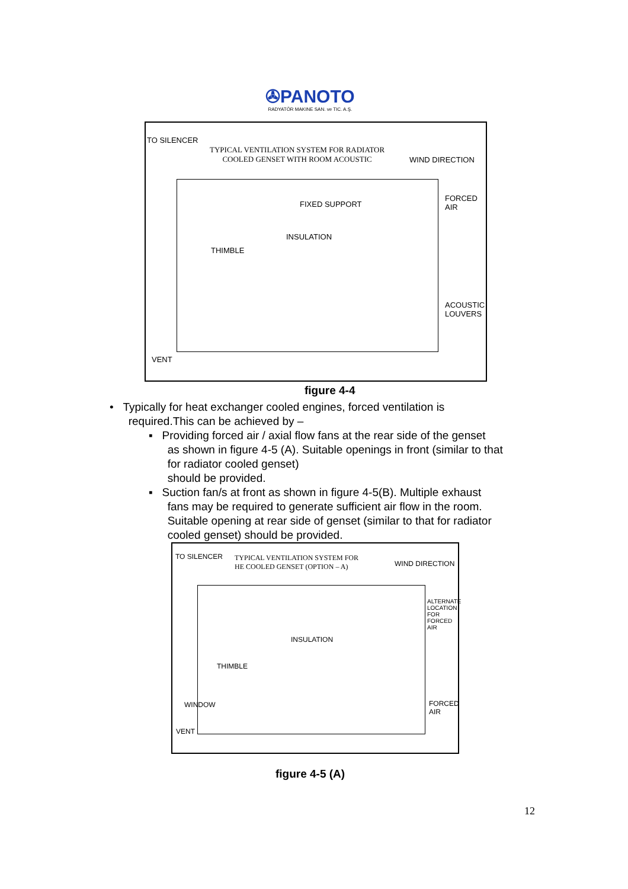✇PANOTO
RADYATÖR MAKINE SAN. ve TIC. A.Ş.
TO SILENCER
TYPICAL VENTILATION SYSTEM FOR RADIATOR
COOLED GENSET WITH ROOM ACOUSTIC
WIND DIRECTION
FORCED
AIR
FIXED SUPPORT
INSULATION
THIMBLE
ACOUSTIC
LOUVERS
VENT
figure 4-4
• Typically for heat exchanger cooled engines, forced ventilation is
required.This can be achieved by –
▪ Providing forced air / axial flow fans at the rear side of the genset
as shown in figure 4-5 (A). Suitable openings in front (similar to that
for radiator cooled genset)
should be provided.
▪ Suction fan/s at front as shown in figure 4-5(B). Multiple exhaust
fans may be required to generate sufficient air flow in the room.
Suitable opening at rear side of genset (similar to that for radiator
cooled genset) should be provided.
TO SILENCER
TYPICAL VENTILATION SYSTEM FOR
HE COOLED GENSET (OPTION – A)
WIND DIRECTION
ALTERNATE
LOCATION
FOR
FORCED
AIR
INSULATION
THIMBLE
WINDOW
FORCED
AIR
VENT
figure 4-5 (A)
12